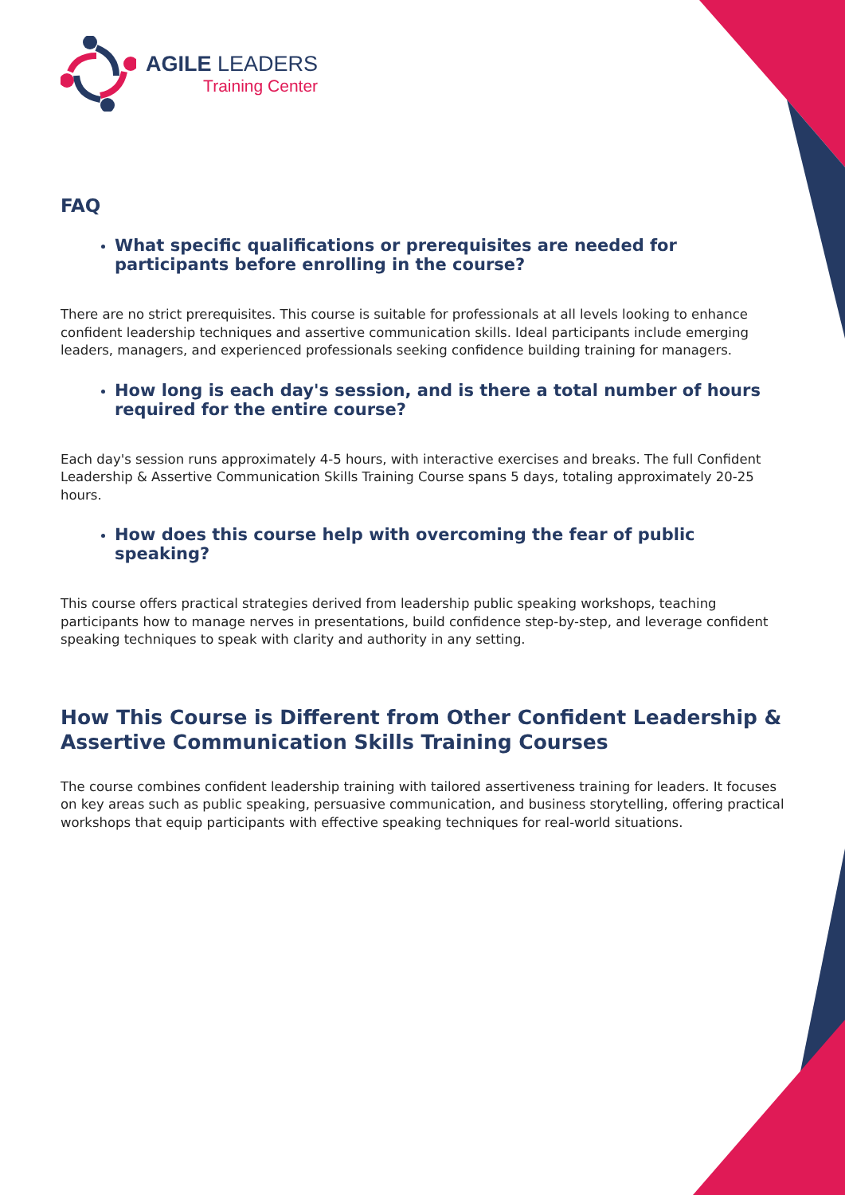AGILE LEADERS
Training Center
FAQ
What specific qualifications or prerequisites are needed for participants before enrolling in the course?
There are no strict prerequisites. This course is suitable for professionals at all levels looking to enhance confident leadership techniques and assertive communication skills. Ideal participants include emerging leaders, managers, and experienced professionals seeking confidence building training for managers.
How long is each day's session, and is there a total number of hours required for the entire course?
Each day's session runs approximately 4-5 hours, with interactive exercises and breaks. The full Confident Leadership & Assertive Communication Skills Training Course spans 5 days, totaling approximately 20-25 hours.
How does this course help with overcoming the fear of public speaking?
This course offers practical strategies derived from leadership public speaking workshops, teaching participants how to manage nerves in presentations, build confidence step-by-step, and leverage confident speaking techniques to speak with clarity and authority in any setting.
How This Course is Different from Other Confident Leadership & Assertive Communication Skills Training Courses
The course combines confident leadership training with tailored assertiveness training for leaders. It focuses on key areas such as public speaking, persuasive communication, and business storytelling, offering practical workshops that equip participants with effective speaking techniques for real-world situations.